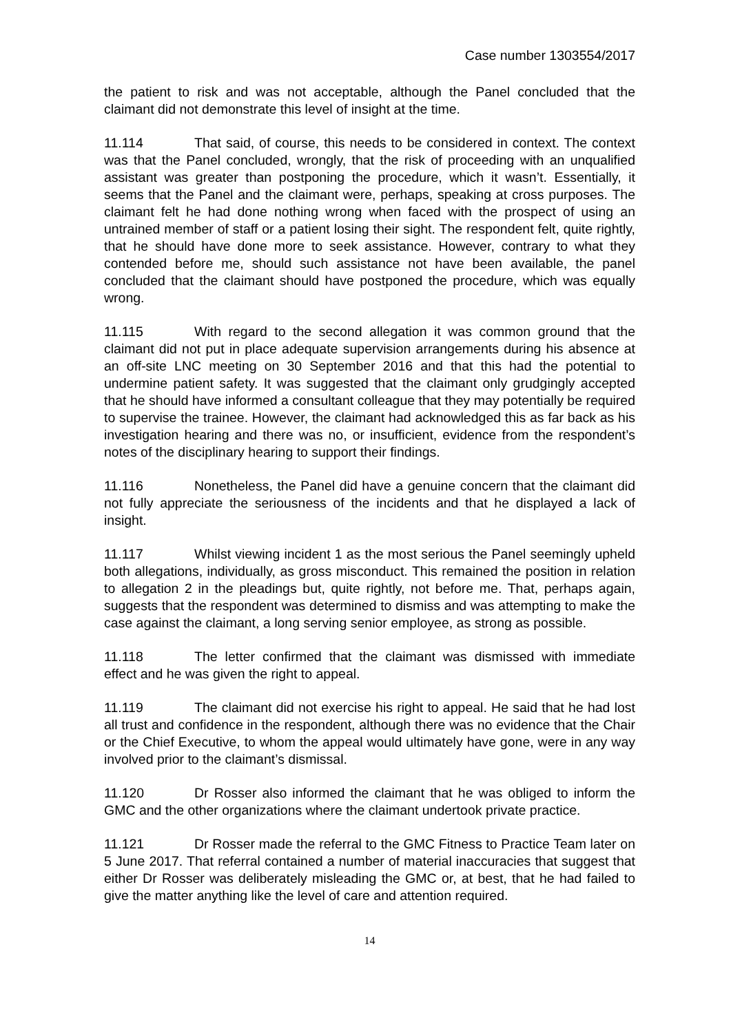Case number 1303554/2017
the patient to risk and was not acceptable, although the Panel concluded that the claimant did not demonstrate this level of insight at the time.
11.114 That said, of course, this needs to be considered in context. The context was that the Panel concluded, wrongly, that the risk of proceeding with an unqualified assistant was greater than postponing the procedure, which it wasn’t. Essentially, it seems that the Panel and the claimant were, perhaps, speaking at cross purposes. The claimant felt he had done nothing wrong when faced with the prospect of using an untrained member of staff or a patient losing their sight. The respondent felt, quite rightly, that he should have done more to seek assistance. However, contrary to what they contended before me, should such assistance not have been available, the panel concluded that the claimant should have postponed the procedure, which was equally wrong.
11.115 With regard to the second allegation it was common ground that the claimant did not put in place adequate supervision arrangements during his absence at an off-site LNC meeting on 30 September 2016 and that this had the potential to undermine patient safety. It was suggested that the claimant only grudgingly accepted that he should have informed a consultant colleague that they may potentially be required to supervise the trainee. However, the claimant had acknowledged this as far back as his investigation hearing and there was no, or insufficient, evidence from the respondent’s notes of the disciplinary hearing to support their findings.
11.116 Nonetheless, the Panel did have a genuine concern that the claimant did not fully appreciate the seriousness of the incidents and that he displayed a lack of insight.
11.117 Whilst viewing incident 1 as the most serious the Panel seemingly upheld both allegations, individually, as gross misconduct. This remained the position in relation to allegation 2 in the pleadings but, quite rightly, not before me. That, perhaps again, suggests that the respondent was determined to dismiss and was attempting to make the case against the claimant, a long serving senior employee, as strong as possible.
11.118 The letter confirmed that the claimant was dismissed with immediate effect and he was given the right to appeal.
11.119 The claimant did not exercise his right to appeal. He said that he had lost all trust and confidence in the respondent, although there was no evidence that the Chair or the Chief Executive, to whom the appeal would ultimately have gone, were in any way involved prior to the claimant’s dismissal.
11.120 Dr Rosser also informed the claimant that he was obliged to inform the GMC and the other organizations where the claimant undertook private practice.
11.121 Dr Rosser made the referral to the GMC Fitness to Practice Team later on 5 June 2017. That referral contained a number of material inaccuracies that suggest that either Dr Rosser was deliberately misleading the GMC or, at best, that he had failed to give the matter anything like the level of care and attention required.
14